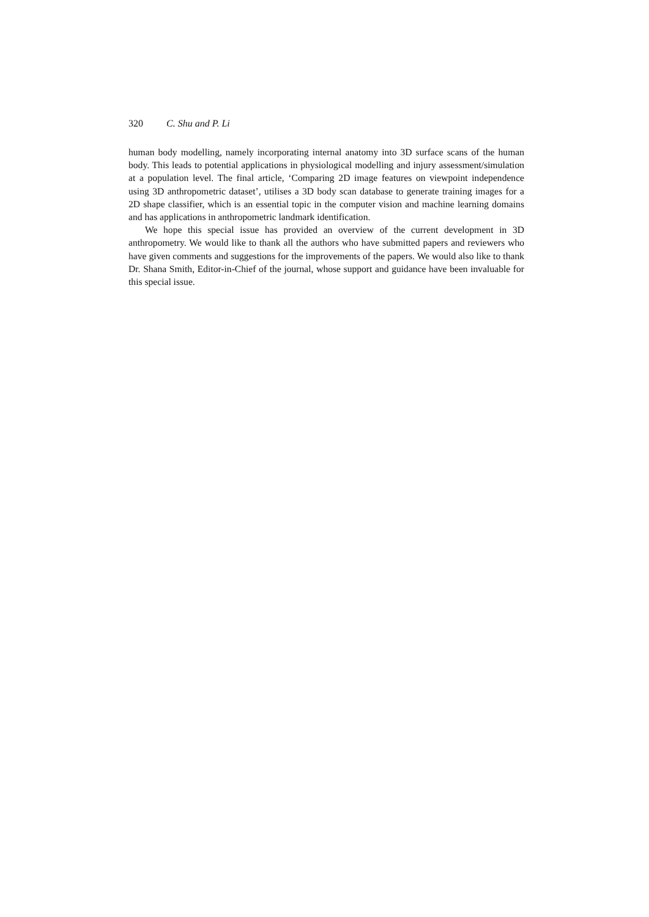320 C. Shu and P. Li
human body modelling, namely incorporating internal anatomy into 3D surface scans of the human body. This leads to potential applications in physiological modelling and injury assessment/simulation at a population level. The final article, ‘Comparing 2D image features on viewpoint independence using 3D anthropometric dataset’, utilises a 3D body scan database to generate training images for a 2D shape classifier, which is an essential topic in the computer vision and machine learning domains and has applications in anthropometric landmark identification.
We hope this special issue has provided an overview of the current development in 3D anthropometry. We would like to thank all the authors who have submitted papers and reviewers who have given comments and suggestions for the improvements of the papers. We would also like to thank Dr. Shana Smith, Editor-in-Chief of the journal, whose support and guidance have been invaluable for this special issue.